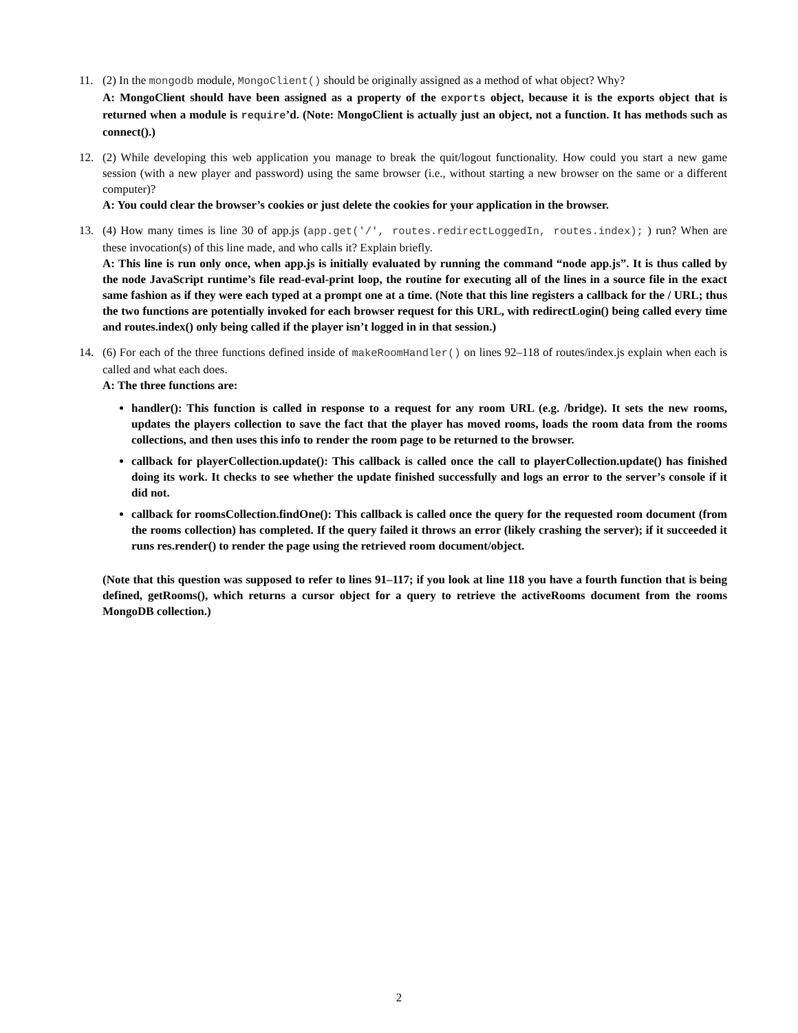11. (2) In the mongodb module, MongoClient() should be originally assigned as a method of what object? Why?
A: MongoClient should have been assigned as a property of the exports object, because it is the exports object that is returned when a module is require’d. (Note: MongoClient is actually just an object, not a function. It has methods such as connect().)
12. (2) While developing this web application you manage to break the quit/logout functionality. How could you start a new game session (with a new player and password) using the same browser (i.e., without starting a new browser on the same or a different computer)?
A: You could clear the browser’s cookies or just delete the cookies for your application in the browser.
13. (4) How many times is line 30 of app.js (app.get('/', routes.redirectLoggedIn, routes.index); ) run? When are these invocation(s) of this line made, and who calls it? Explain briefly.
A: This line is run only once, when app.js is initially evaluated by running the command “node app.js”. It is thus called by the node JavaScript runtime’s file read-eval-print loop, the routine for executing all of the lines in a source file in the exact same fashion as if they were each typed at a prompt one at a time. (Note that this line registers a callback for the / URL; thus the two functions are potentially invoked for each browser request for this URL, with redirectLogin() being called every time and routes.index() only being called if the player isn’t logged in in that session.)
14. (6) For each of the three functions defined inside of makeRoomHandler() on lines 92–118 of routes/index.js explain when each is called and what each does.
A: The three functions are:
handler(): This function is called in response to a request for any room URL (e.g. /bridge). It sets the new rooms, updates the players collection to save the fact that the player has moved rooms, loads the room data from the rooms collections, and then uses this info to render the room page to be returned to the browser.
callback for playerCollection.update(): This callback is called once the call to playerCollection.update() has finished doing its work. It checks to see whether the update finished successfully and logs an error to the server’s console if it did not.
callback for roomsCollection.findOne(): This callback is called once the query for the requested room document (from the rooms collection) has completed. If the query failed it throws an error (likely crashing the server); if it succeeded it runs res.render() to render the page using the retrieved room document/object.
(Note that this question was supposed to refer to lines 91–117; if you look at line 118 you have a fourth function that is being defined, getRooms(), which returns a cursor object for a query to retrieve the activeRooms document from the rooms MongoDB collection.)
2